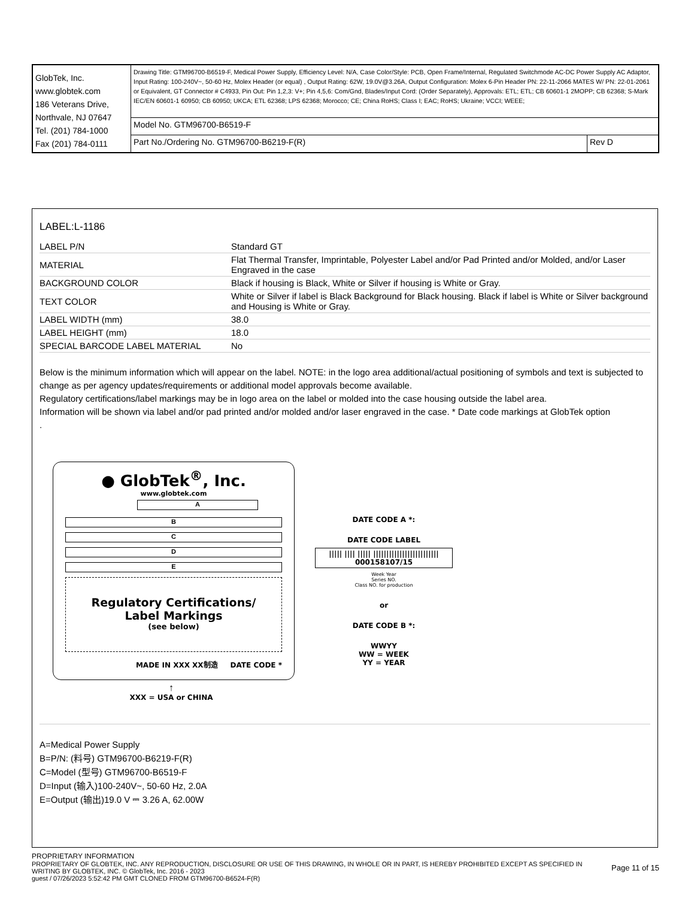| GlobTek, Inc. www.globtek.com 186 Veterans Drive, Northvale, NJ 07647 Tel. (201) 784-1000 Fax (201) 784-0111 | Drawing Title: GTM96700-B6519-F, Medical Power Supply, Efficiency Level: N/A, Case Color/Style: PCB, Open Frame/Internal, Regulated Switchmode AC-DC Power Supply AC Adaptor, Input Rating: 100-240V~, 50-60 Hz, Molex Header (or equal) , Output Rating: 62W, 19.0V@3.26A, Output Configuration: Molex 6-Pin Header PN: 22-11-2066 MATES W/ PN: 22-01-2061 or Equivalent, GT Connector # C4933, Pin Out: Pin 1,2,3: V+; Pin 4,5,6: Com/Gnd, Blades/Input Cord: (Order Separately), Approvals: ETL; ETL; CB 60601-1 2MOPP; CB 62368; S-Mark IEC/EN 60601-1 60950; CB 60950; UKCA; ETL 62368; LPS 62368; Morocco; CE; China RoHS; Class I; EAC; RoHS; Ukraine; VCCI; WEEE; | |
| | Model No. GTM96700-B6519-F | |
| | Part No./Ordering No. GTM96700-B6219-F(R) | Rev D |
LABEL:L-1186
| LABEL P/N | Standard GT |
| MATERIAL | Flat Thermal Transfer, Imprintable, Polyester Label and/or Pad Printed and/or Molded, and/or Laser Engraved in the case |
| BACKGROUND COLOR | Black if housing is Black, White or Silver if housing is White or Gray. |
| TEXT COLOR | White or Silver if label is Black Background for Black housing. Black if label is White or Silver background and Housing is White or Gray. |
| LABEL WIDTH (mm) | 38.0 |
| LABEL HEIGHT (mm) | 18.0 |
| SPECIAL BARCODE LABEL MATERIAL | No |
Below is the minimum information which will appear on the label. NOTE: in the logo area additional/actual positioning of symbols and text is subjected to change as per agency updates/requirements or additional model approvals become available.
Regulatory certifications/label markings may be in logo area on the label or molded into the case housing outside the label area.
Information will be shown via label and/or pad printed and/or molded and/or laser engraved in the case. * Date code markings at GlobTek option
.
● GlobTek<sup>®</sup>, Inc.
www.globtek.com
A
B
C
D
E
Regulatory Certifications/
Label Markings
(see below)
MADE IN XXX XX制造 DATE CODE *
↑
XXX = USA or CHINA
DATE CODE A *:
DATE CODE LABEL
||||| |||| ||||| |||||||||||||||||||||||||
000158107/15
Week Year
Series NO.
Class NO. for production
or
DATE CODE B *:
WWYY
WW = WEEK
YY = YEAR
A=Medical Power Supply
B=P/N: (料号) GTM96700-B6219-F(R)
C=Model (型号) GTM96700-B6519-F
D=Input (输入)100-240V~, 50-60 Hz, 2.0A
E=Output (输出)19.0 V ⎓ 3.26 A, 62.00W
PROPRIETARY INFORMATION
PROPRIETARY OF GLOBTEK, INC. ANY REPRODUCTION, DISCLOSURE OR USE OF THIS DRAWING, IN WHOLE OR IN PART, IS HEREBY PROHIBITED EXCEPT AS SPECIFIED IN WRITING BY GLOBTEK, INC. © GlobTek, Inc. 2016 - 2023
Page 11 of 15
guest / 07/26/2023 5:52:42 PM GMT CLONED FROM GTM96700-B6524-F(R)